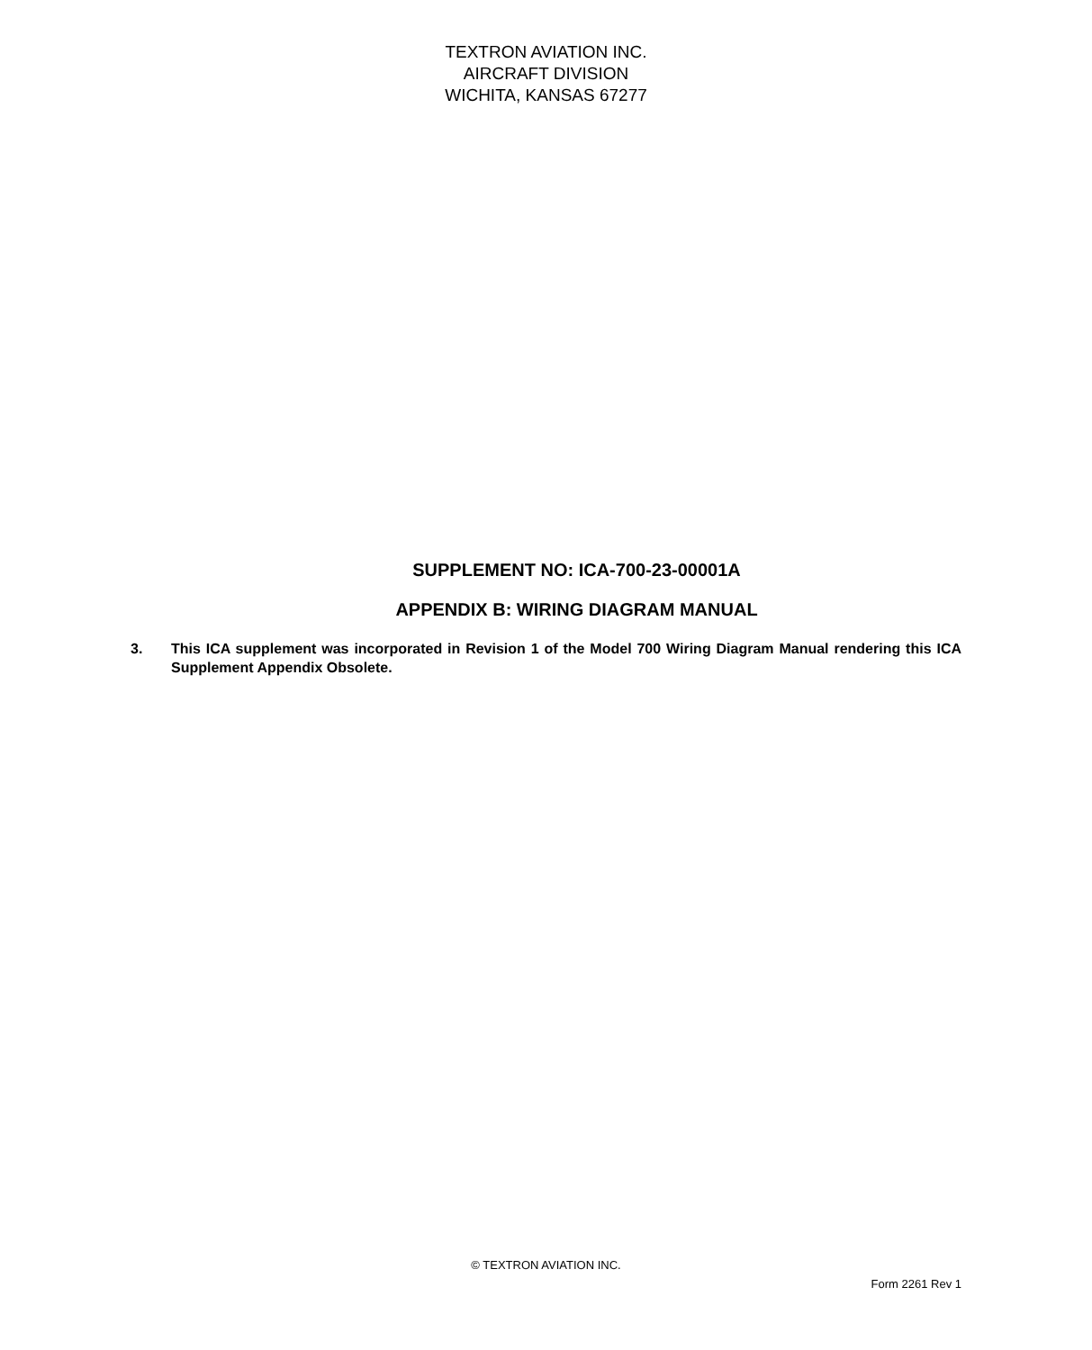TEXTRON AVIATION INC.
AIRCRAFT DIVISION
WICHITA, KANSAS 67277
SUPPLEMENT NO: ICA-700-23-00001A
APPENDIX B: WIRING DIAGRAM MANUAL
3. This ICA supplement was incorporated in Revision 1 of the Model 700 Wiring Diagram Manual rendering this ICA Supplement Appendix Obsolete.
© TEXTRON AVIATION INC.
Form 2261 Rev 1